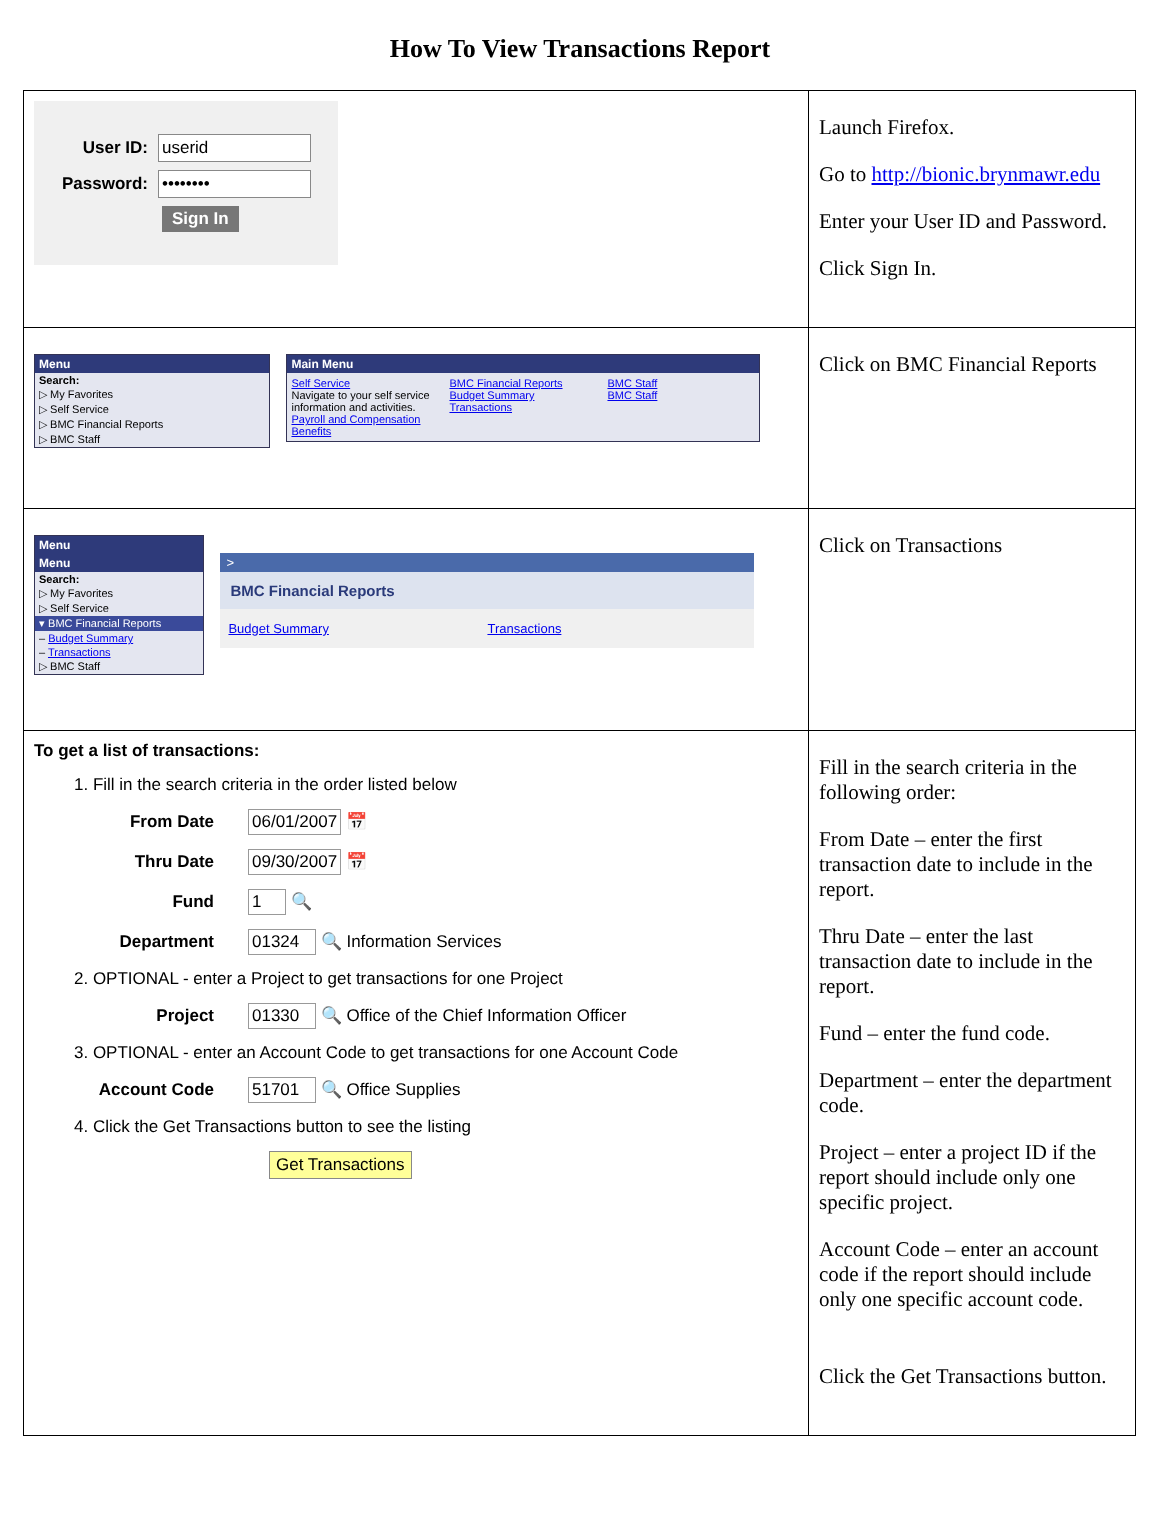How To View Transactions Report
| User ID: userid Password: •••••••• Sign In | Launch Firefox. Go to http://bionic.brynmawr.edu Enter your User ID and Password. Click Sign In. |
| Menu Search: ▷ My Favorites ▷ Self Service ▷ BMC Financial Reports ▷ BMC Staff Main Menu Self Service Navigate to your self service information and activities. Payroll and Compensation Benefits BMC Financial Reports Budget Summary Transactions BMC Staff BMC Staff | Click on BMC Financial Reports |
| Menu Menu Search: ▷ My Favorites ▷ Self Service ▾ BMC Financial Reports – Budget Summary – Transactions ▷ BMC Staff > BMC Financial Reports Budget Summary Transactions | Click on Transactions |
| To get a list of transactions: 1. Fill in the search criteria in the order listed below From Date 06/01/2007 📅 Thru Date 09/30/2007 📅 Fund 1 🔍 Department 01324 🔍 Information Services 2. OPTIONAL - enter a Project to get transactions for one Project Project 01330 🔍 Office of the Chief Information Officer 3. OPTIONAL - enter an Account Code to get transactions for one Account Code Account Code 51701 🔍 Office Supplies 4. Click the Get Transactions button to see the listing Get Transactions | Fill in the search criteria in the following order: From Date – enter the first transaction date to include in the report. Thru Date – enter the last transaction date to include in the report. Fund – enter the fund code. Department – enter the department code. Project – enter a project ID if the report should include only one specific project. Account Code – enter an account code if the report should include only one specific account code. Click the Get Transactions button. |